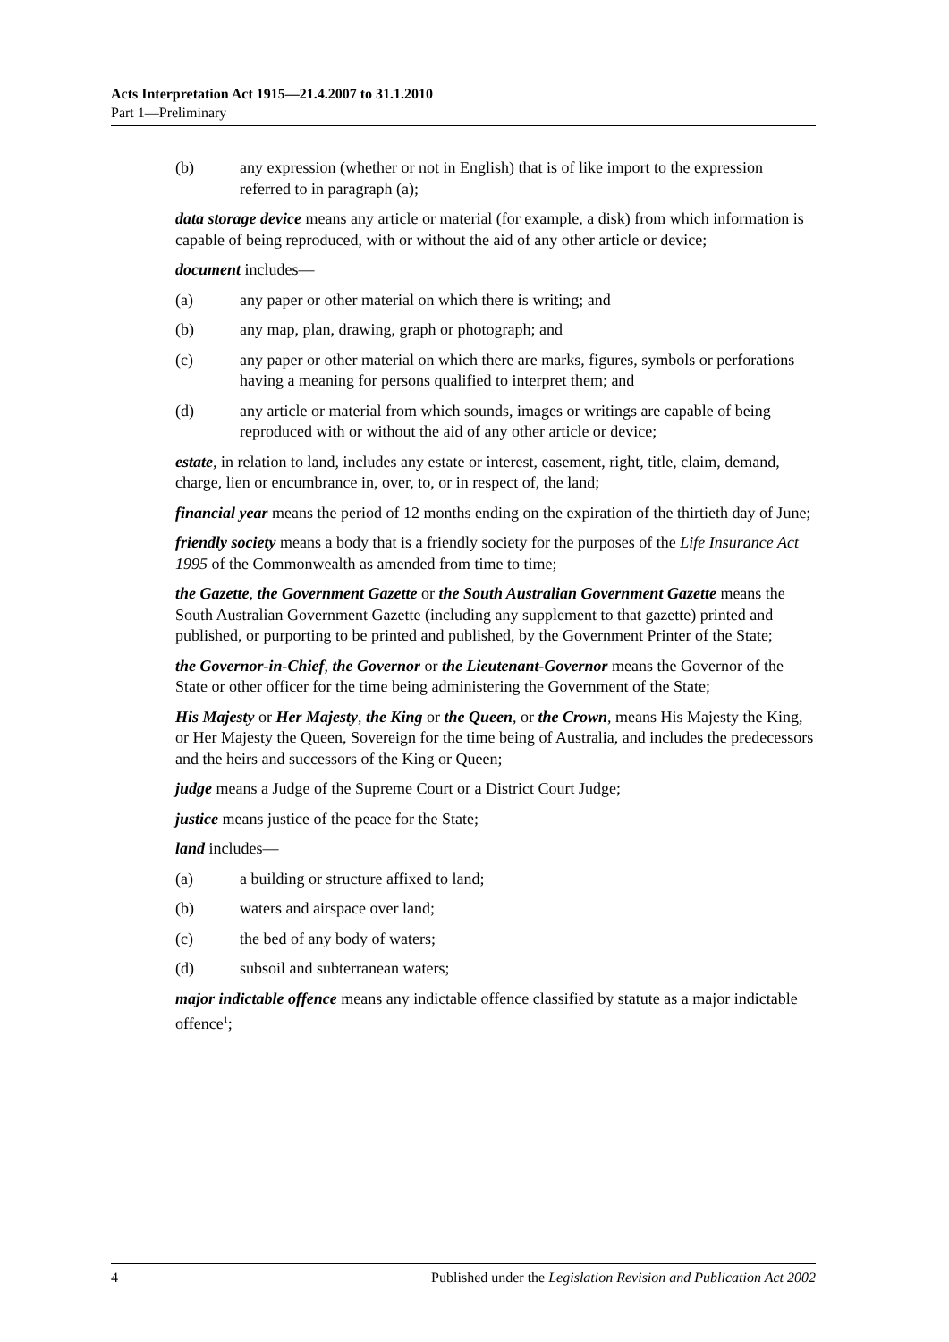Acts Interpretation Act 1915—21.4.2007 to 31.1.2010
Part 1—Preliminary
(b) any expression (whether or not in English) that is of like import to the expression referred to in paragraph (a);
data storage device means any article or material (for example, a disk) from which information is capable of being reproduced, with or without the aid of any other article or device;
document includes—
(a) any paper or other material on which there is writing; and
(b) any map, plan, drawing, graph or photograph; and
(c) any paper or other material on which there are marks, figures, symbols or perforations having a meaning for persons qualified to interpret them; and
(d) any article or material from which sounds, images or writings are capable of being reproduced with or without the aid of any other article or device;
estate, in relation to land, includes any estate or interest, easement, right, title, claim, demand, charge, lien or encumbrance in, over, to, or in respect of, the land;
financial year means the period of 12 months ending on the expiration of the thirtieth day of June;
friendly society means a body that is a friendly society for the purposes of the Life Insurance Act 1995 of the Commonwealth as amended from time to time;
the Gazette, the Government Gazette or the South Australian Government Gazette means the South Australian Government Gazette (including any supplement to that gazette) printed and published, or purporting to be printed and published, by the Government Printer of the State;
the Governor-in-Chief, the Governor or the Lieutenant-Governor means the Governor of the State or other officer for the time being administering the Government of the State;
His Majesty or Her Majesty, the King or the Queen, or the Crown, means His Majesty the King, or Her Majesty the Queen, Sovereign for the time being of Australia, and includes the predecessors and the heirs and successors of the King or Queen;
judge means a Judge of the Supreme Court or a District Court Judge;
justice means justice of the peace for the State;
land includes—
(a) a building or structure affixed to land;
(b) waters and airspace over land;
(c) the bed of any body of waters;
(d) subsoil and subterranean waters;
major indictable offence means any indictable offence classified by statute as a major indictable offence<sup>1</sup>;
4 Published under the Legislation Revision and Publication Act 2002